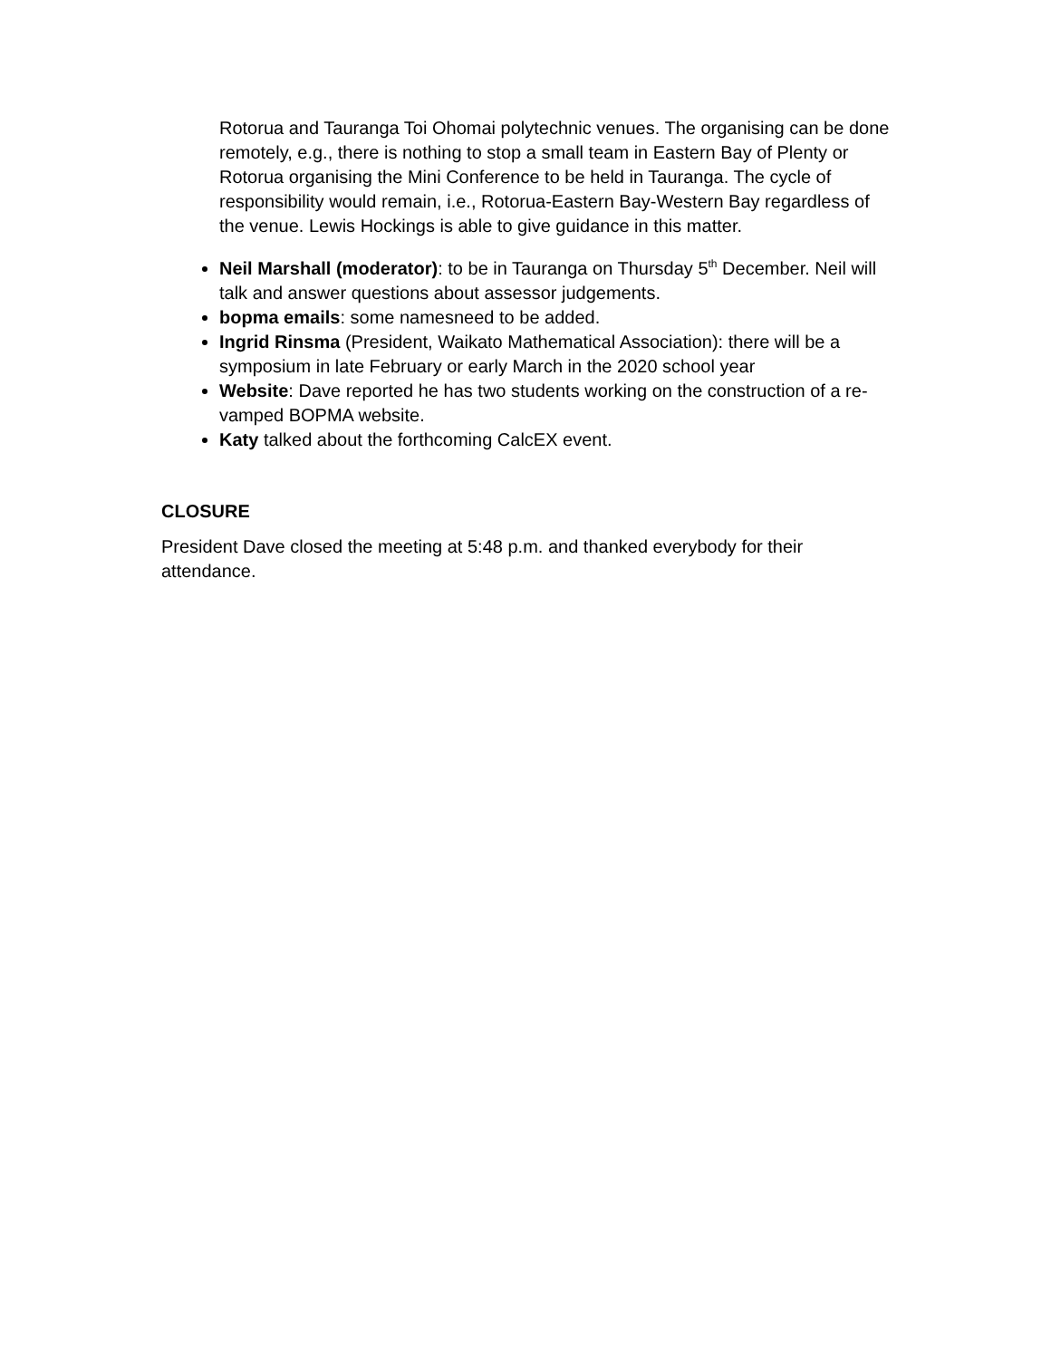Rotorua and Tauranga Toi Ohomai polytechnic venues. The organising can be done remotely, e.g., there is nothing to stop a small team in Eastern Bay of Plenty or Rotorua organising the Mini Conference to be held in Tauranga. The cycle of responsibility would remain, i.e., Rotorua-Eastern Bay-Western Bay regardless of the venue. Lewis Hockings is able to give guidance in this matter.
Neil Marshall (moderator): to be in Tauranga on Thursday 5<sup>th</sup> December. Neil will talk and answer questions about assessor judgements.
bopma emails: some namesneed to be added.
Ingrid Rinsma (President, Waikato Mathematical Association): there will be a symposium in late February or early March in the 2020 school year
Website: Dave reported he has two students working on the construction of a re-vamped BOPMA website.
Katy talked about the forthcoming CalcEX event.
CLOSURE
President Dave closed the meeting at 5:48 p.m. and thanked everybody for their attendance.